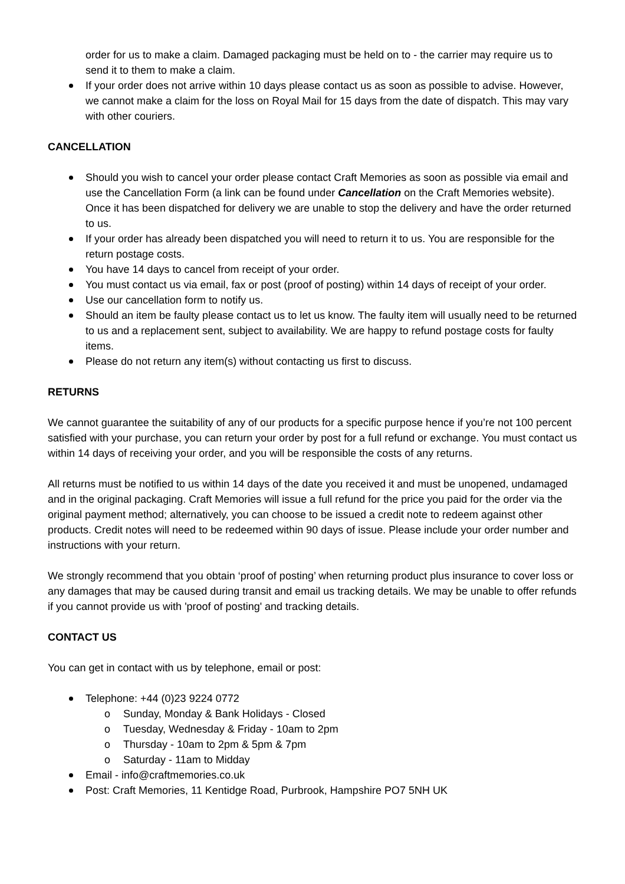order for us to make a claim. Damaged packaging must be held on to - the carrier may require us to send it to them to make a claim.
If your order does not arrive within 10 days please contact us as soon as possible to advise. However, we cannot make a claim for the loss on Royal Mail for 15 days from the date of dispatch. This may vary with other couriers.
CANCELLATION
Should you wish to cancel your order please contact Craft Memories as soon as possible via email and use the Cancellation Form (a link can be found under Cancellation on the Craft Memories website). Once it has been dispatched for delivery we are unable to stop the delivery and have the order returned to us.
If your order has already been dispatched you will need to return it to us. You are responsible for the return postage costs.
You have 14 days to cancel from receipt of your order.
You must contact us via email, fax or post (proof of posting) within 14 days of receipt of your order.
Use our cancellation form to notify us.
Should an item be faulty please contact us to let us know. The faulty item will usually need to be returned to us and a replacement sent, subject to availability. We are happy to refund postage costs for faulty items.
Please do not return any item(s) without contacting us first to discuss.
RETURNS
We cannot guarantee the suitability of any of our products for a specific purpose hence if you’re not 100 percent satisfied with your purchase, you can return your order by post for a full refund or exchange. You must contact us within 14 days of receiving your order, and you will be responsible the costs of any returns.
All returns must be notified to us within 14 days of the date you received it and must be unopened, undamaged and in the original packaging. Craft Memories will issue a full refund for the price you paid for the order via the original payment method; alternatively, you can choose to be issued a credit note to redeem against other products. Credit notes will need to be redeemed within 90 days of issue. Please include your order number and instructions with your return.
We strongly recommend that you obtain ‘proof of posting’ when returning product plus insurance to cover loss or any damages that may be caused during transit and email us tracking details. We may be unable to offer refunds if you cannot provide us with 'proof of posting' and tracking details.
CONTACT US
You can get in contact with us by telephone, email or post:
Telephone: +44 (0)23 9224 0772
o Sunday, Monday & Bank Holidays - Closed
o Tuesday, Wednesday & Friday - 10am to 2pm
o Thursday - 10am to 2pm & 5pm & 7pm
o Saturday - 11am to Midday
Email - info@craftmemories.co.uk
Post: Craft Memories, 11 Kentidge Road, Purbrook, Hampshire PO7 5NH UK